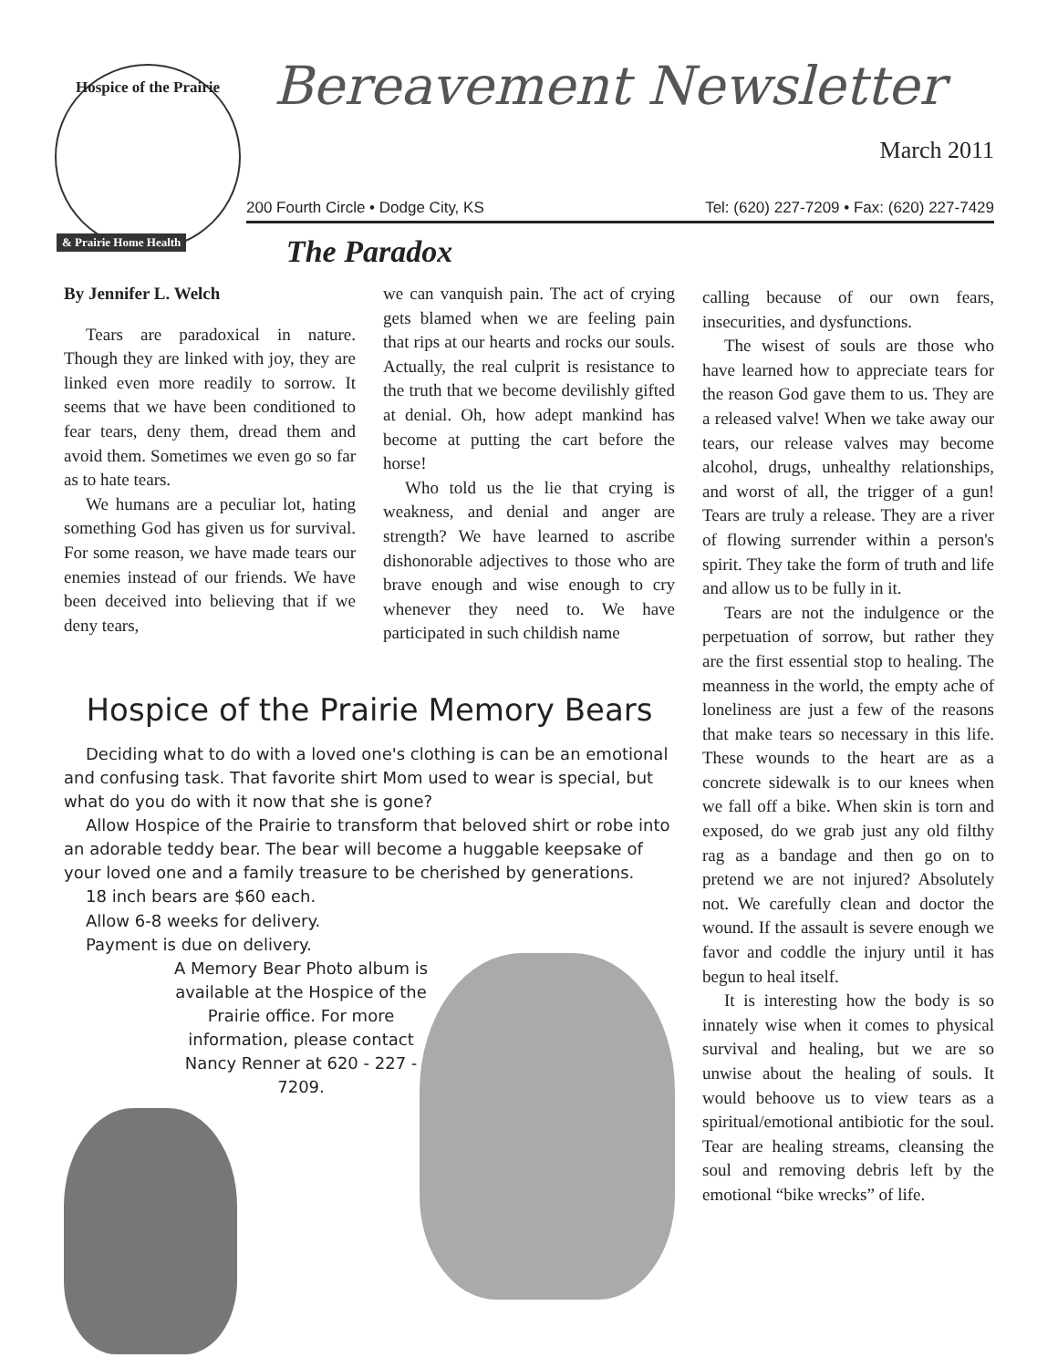Hospice of the Prairie
& Prairie Home Health
Bereavement Newsletter
March 2011
200 Fourth Circle • Dodge City, KS Tel: (620) 227-7209 • Fax: (620) 227-7429
The Paradox
By Jennifer L. Welch
Tears are paradoxical in nature. Though they are linked with joy, they are linked even more readily to sorrow. It seems that we have been conditioned to fear tears, deny them, dread them and avoid them. Sometimes we even go so far as to hate tears.
We humans are a peculiar lot, hating something God has given us for survival. For some reason, we have made tears our enemies instead of our friends. We have been deceived into believing that if we deny tears,
we can vanquish pain. The act of crying gets blamed when we are feeling pain that rips at our hearts and rocks our souls. Actually, the real culprit is resistance to the truth that we become devilishly gifted at denial. Oh, how adept mankind has become at putting the cart before the horse!
Who told us the lie that crying is weakness, and denial and anger are strength? We have learned to ascribe dishonorable adjectives to those who are brave enough and wise enough to cry whenever they need to. We have participated in such childish name
Hospice of the Prairie Memory Bears
Deciding what to do with a loved one's clothing is can be an emotional and confusing task. That favorite shirt Mom used to wear is special, but what do you do with it now that she is gone?
Allow Hospice of the Prairie to transform that beloved shirt or robe into an adorable teddy bear. The bear will become a huggable keepsake of your loved one and a family treasure to be cherished by generations.
18 inch bears are $60 each.
Allow 6-8 weeks for delivery.
Payment is due on delivery.
A Memory Bear Photo album is available at the Hospice of the Prairie office. For more information, please contact Nancy Renner at 620 - 227 - 7209.
calling because of our own fears, insecurities, and dysfunctions.
The wisest of souls are those who have learned how to appreciate tears for the reason God gave them to us. They are a released valve! When we take away our tears, our release valves may become alcohol, drugs, unhealthy relationships, and worst of all, the trigger of a gun! Tears are truly a release. They are a river of flowing surrender within a person's spirit. They take the form of truth and life and allow us to be fully in it.
Tears are not the indulgence or the perpetuation of sorrow, but rather they are the first essential stop to healing. The meanness in the world, the empty ache of loneliness are just a few of the reasons that make tears so necessary in this life. These wounds to the heart are as a concrete sidewalk is to our knees when we fall off a bike. When skin is torn and exposed, do we grab just any old filthy rag as a bandage and then go on to pretend we are not injured? Absolutely not. We carefully clean and doctor the wound. If the assault is severe enough we favor and coddle the injury until it has begun to heal itself.
It is interesting how the body is so innately wise when it comes to physical survival and healing, but we are so unwise about the healing of souls. It would behoove us to view tears as a spiritual/emotional antibiotic for the soul. Tear are healing streams, cleansing the soul and removing debris left by the emotional “bike wrecks” of life.